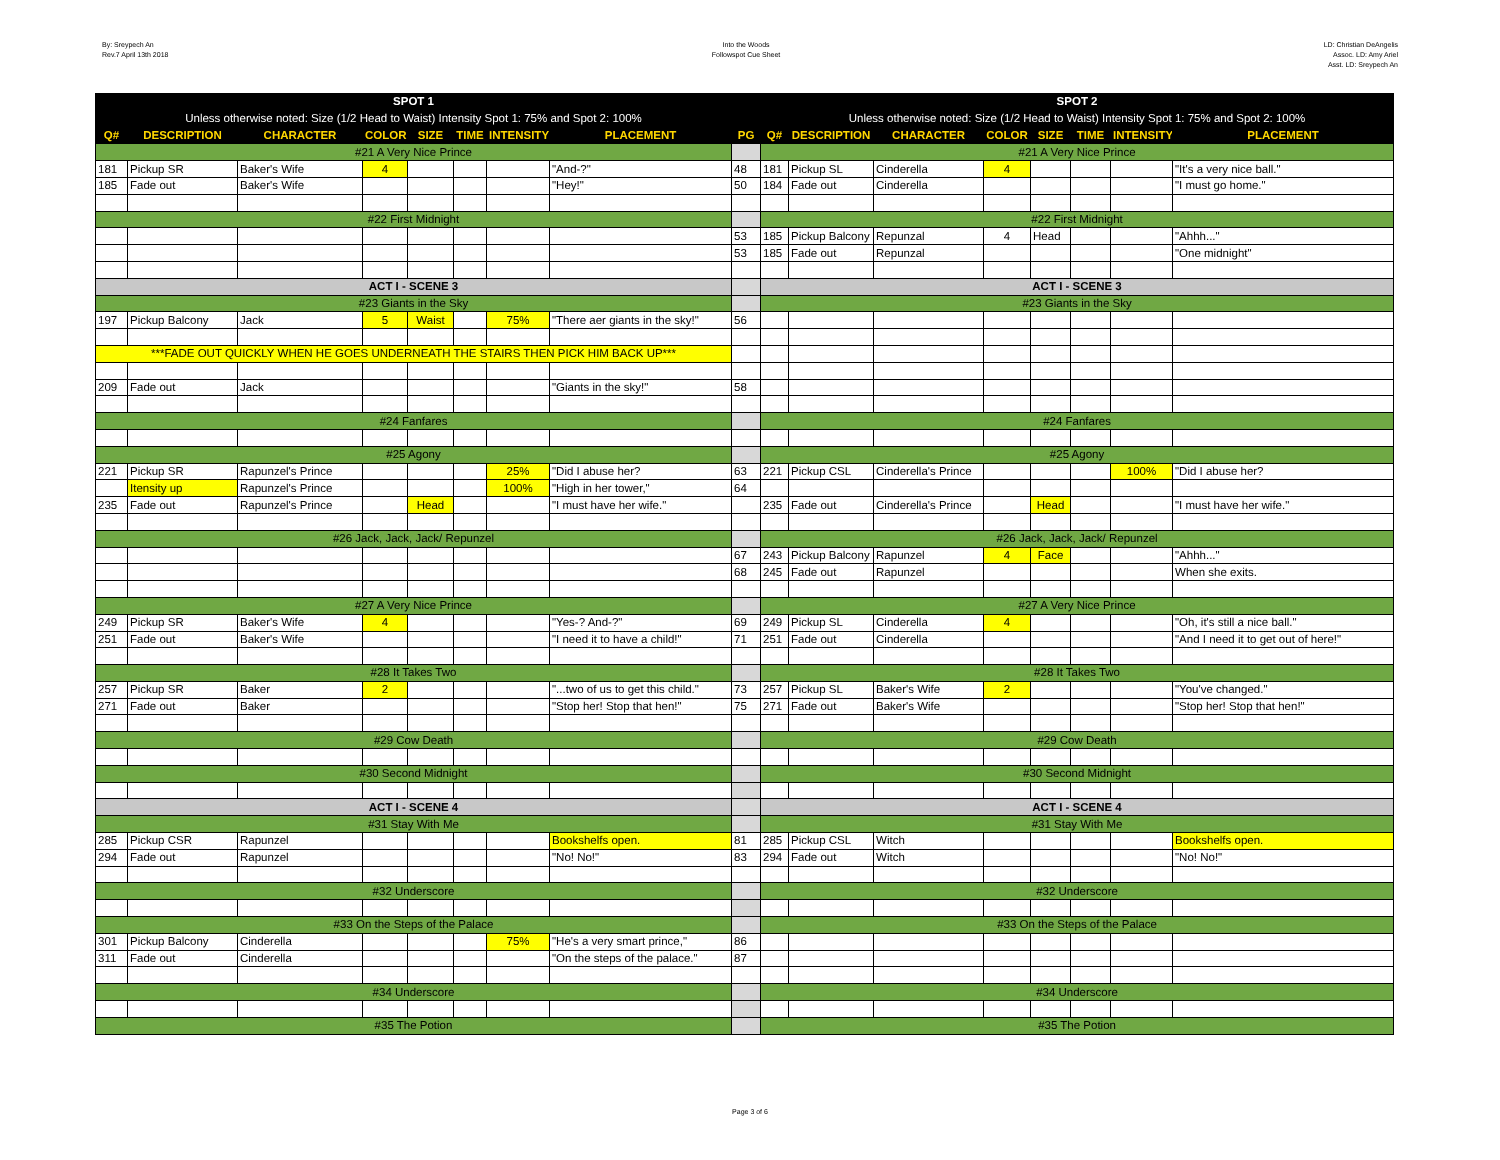By: Sreypech An
Rev.7 April 13th 2018
Into the Woods
Followspot Cue Sheet
LD: Christian DeAngelis
Assoc. LD: Amy Ariel
Asst. LD: Sreypech An
| SPOT 1 | | | | | | | | | SPOT 2 | | | | | | | |
| Unless otherwise noted: Size (1/2 Head to Waist) Intensity Spot 1: 75% and Spot 2: 100% | | | | | | | | | Unless otherwise noted: Size (1/2 Head to Waist) Intensity Spot 1: 75% and Spot 2: 100% | | | | | | | |
| Q# | DESCRIPTION | CHARACTER | COLOR | SIZE | TIME | INTENSITY | PLACEMENT | PG | Q# | DESCRIPTION | CHARACTER | COLOR | SIZE | TIME | INTENSITY | PLACEMENT |
| #21 A Very Nice Prince | | | | | | | | | #21 A Very Nice Prince | | | | | | | |
| 181 | Pickup SR | Baker's Wife | 4 | | | | "And-?" | 48 | 181 | Pickup SL | Cinderella | 4 | | | | "It's a very nice ball." |
| 185 | Fade out | Baker's Wife | | | | | "Hey!" | 50 | 184 | Fade out | Cinderella | | | | | "I must go home." |
| #22 First Midnight | | | | | | | | | #22 First Midnight | | | | | | | |
| | | | | | | | | 53 | 185 | Pickup Balcony | Repunzal | 4 | Head | | | "Ahhh..." |
| | | | | | | | | 53 | 185 | Fade out | Repunzal | | | | | "One midnight" |
| ACT I - SCENE 3 | | | | | | | | | ACT I - SCENE 3 | | | | | | | |
| #23 Giants in the Sky | | | | | | | | | #23 Giants in the Sky | | | | | | | |
| 197 | Pickup Balcony | Jack | 5 | Waist | | 75% | "There aer giants in the sky!" | 56 | | | | | | | | |
| ***FADE OUT QUICKLY WHEN HE GOES UNDERNEATH THE STAIRS THEN PICK HIM BACK UP*** | | | | | | | | | | | | | | | | |
| 209 | Fade out | Jack | | | | | "Giants in the sky!" | 58 | | | | | | | | |
| #24 Fanfares | | | | | | | | | #24 Fanfares | | | | | | | |
| #25 Agony | | | | | | | | | #25 Agony | | | | | | | |
| 221 | Pickup SR | Rapunzel's Prince | | | | 25% | "Did I abuse her? | 63 | 221 | Pickup CSL | Cinderella's Prince | | | | 100% | "Did I abuse her? |
| | Itensity up | Rapunzel's Prince | | | | 100% | "High in her tower," | 64 | | | | | | | | |
| 235 | Fade out | Rapunzel's Prince | | Head | | | "I must have her wife." | | 235 | Fade out | Cinderella's Prince | | Head | | | "I must have her wife." |
| #26 Jack, Jack, Jack/ Repunzel | | | | | | | | | #26 Jack, Jack, Jack/ Repunzel | | | | | | | |
| | | | | | | | | 67 | 243 | Pickup Balcony | Rapunzel | 4 | Face | | | "Ahhh..." |
| | | | | | | | | 68 | 245 | Fade out | Rapunzel | | | | | When she exits. |
| #27 A Very Nice Prince | | | | | | | | | #27 A Very Nice Prince | | | | | | | |
| 249 | Pickup SR | Baker's Wife | 4 | | | | "Yes-? And-?" | 69 | 249 | Pickup SL | Cinderella | 4 | | | | "Oh, it's still a nice ball." |
| 251 | Fade out | Baker's Wife | | | | | "I need it to have a child!" | 71 | 251 | Fade out | Cinderella | | | | | "And I need it to get out of here!" |
| #28 It Takes Two | | | | | | | | | #28 It Takes Two | | | | | | | |
| 257 | Pickup SR | Baker | 2 | | | | "...two of us to get this child." | 73 | 257 | Pickup SL | Baker's Wife | 2 | | | | "You've changed." |
| 271 | Fade out | Baker | | | | | "Stop her! Stop that hen!" | 75 | 271 | Fade out | Baker's Wife | | | | | "Stop her! Stop that hen!" |
| #29 Cow Death | | | | | | | | | #29 Cow Death | | | | | | | |
| #30 Second Midnight | | | | | | | | | #30 Second Midnight | | | | | | | |
| ACT I - SCENE 4 | | | | | | | | | ACT I - SCENE 4 | | | | | | | |
| #31 Stay With Me | | | | | | | | | #31 Stay With Me | | | | | | | |
| 285 | Pickup CSR | Rapunzel | | | | | Bookshelfs open. | 81 | 285 | Pickup CSL | Witch | | | | | Bookshelfs open. |
| 294 | Fade out | Rapunzel | | | | | "No! No!" | 83 | 294 | Fade out | Witch | | | | | "No! No!" |
| #32 Underscore | | | | | | | | | #32 Underscore | | | | | | | |
| #33 On the Steps of the Palace | | | | | | | | | #33 On the Steps of the Palace | | | | | | | |
| 301 | Pickup Balcony | Cinderella | | | | 75% | "He's a very smart prince," | 86 | | | | | | | | |
| 311 | Fade out | Cinderella | | | | | "On the steps of the palace." | 87 | | | | | | | | |
| #34 Underscore | | | | | | | | | #34 Underscore | | | | | | | |
| #35 The Potion | | | | | | | | | #35 The Potion | | | | | | | |
Page 3 of 6